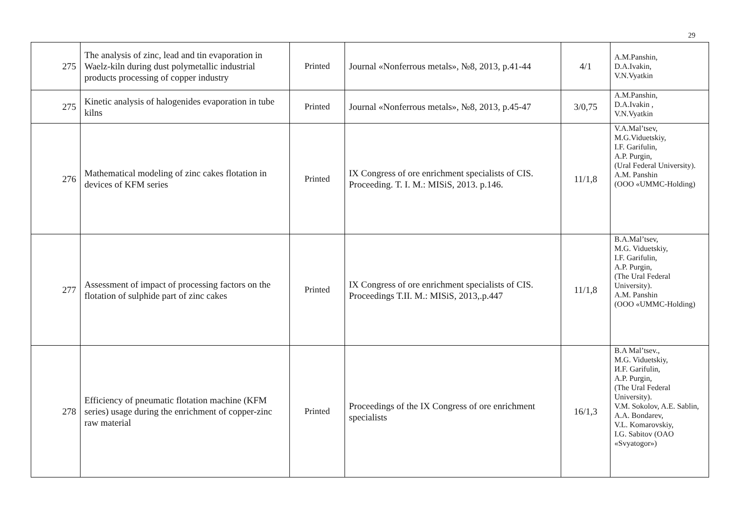29
| 275 | The analysis of zinc, lead and tin evaporation in Waelz-kiln during dust polymetallic industrial products processing of copper industry | Printed | Journal «Nonferrous metals», №8, 2013, p.41-44 | 4/1 | A.M.Panshin, D.A.Ivakin, V.N.Vyatkin |
| 275 | Kinetic analysis of halogenides evaporation in tube kilns | Printed | Journal «Nonferrous metals», №8, 2013, p.45-47 | 3/0,75 | A.M.Panshin, D.A.Ivakin , V.N.Vyatkin |
| 276 | Mathematical modeling of zinc cakes flotation in devices of KFM series | Printed | IX Congress of ore enrichment specialists of CIS. Proceeding. T. I. M.: MISiS, 2013. p.146. | 11/1,8 | V.A.Mal’tsev, M.G.Viduetskiy, I.F. Garifulin, A.P. Purgin, (Ural Federal University). A.M. Panshin (OOO «UMMC-Holding) |
| 277 | Assessment of impact of processing factors on the flotation of sulphide part of zinc cakes | Printed | IX Congress of ore enrichment specialists of CIS. Proceedings T.II. M.: MISiS, 2013,.p.447 | 11/1,8 | B.A.Mal’tsev, M.G. Viduetskiy, I.F. Garifulin, A.P. Purgin, (The Ural Federal University). A.M. Panshin (OOO «UMMC-Holding) |
| 278 | Efficiency of pneumatic flotation machine (KFM series) usage during the enrichment of copper-zinc raw material | Printed | Proceedings of the IX Congress of ore enrichment specialists | 16/1,3 | B.A Mal’tsev., M.G. Viduetskiy, И.F. Garifulin, A.P. Purgin, (The Ural Federal University). V.M. Sokolov, A.E. Sablin, A.A. Bondarev, V.L. Komarovskiy, I.G. Sabitov (OAO «Svyatogor») |